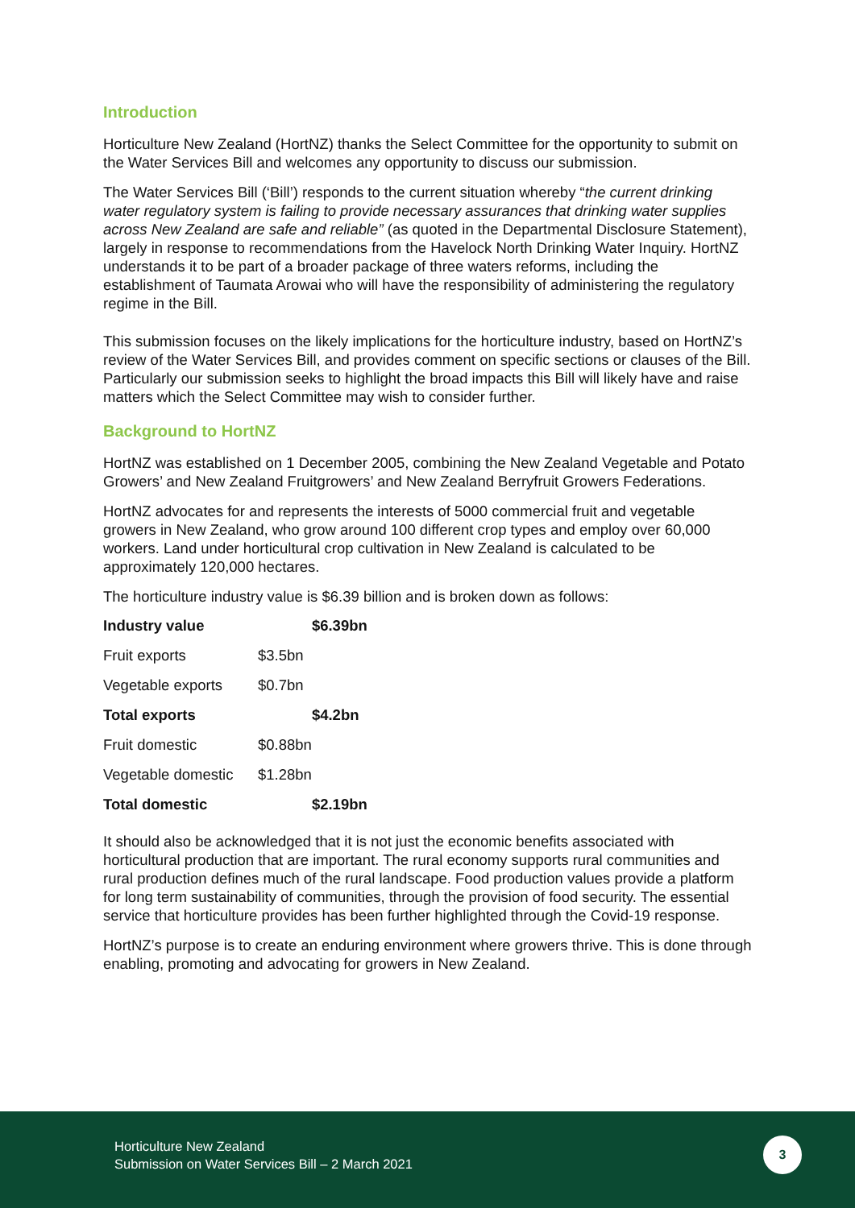Introduction
Horticulture New Zealand (HortNZ) thanks the Select Committee for the opportunity to submit on the Water Services Bill and welcomes any opportunity to discuss our submission.
The Water Services Bill (‘Bill’) responds to the current situation whereby “the current drinking water regulatory system is failing to provide necessary assurances that drinking water supplies across New Zealand are safe and reliable” (as quoted in the Departmental Disclosure Statement), largely in response to recommendations from the Havelock North Drinking Water Inquiry. HortNZ understands it to be part of a broader package of three waters reforms, including the establishment of Taumata Arowai who will have the responsibility of administering the regulatory regime in the Bill.
This submission focuses on the likely implications for the horticulture industry, based on HortNZ’s review of the Water Services Bill, and provides comment on specific sections or clauses of the Bill. Particularly our submission seeks to highlight the broad impacts this Bill will likely have and raise matters which the Select Committee may wish to consider further.
Background to HortNZ
HortNZ was established on 1 December 2005, combining the New Zealand Vegetable and Potato Growers’ and New Zealand Fruitgrowers’ and New Zealand Berryfruit Growers Federations.
HortNZ advocates for and represents the interests of 5000 commercial fruit and vegetable growers in New Zealand, who grow around 100 different crop types and employ over 60,000 workers. Land under horticultural crop cultivation in New Zealand is calculated to be approximately 120,000 hectares.
The horticulture industry value is $6.39 billion and is broken down as follows:
| Industry value | | $6.39bn |
| Fruit exports | $3.5bn | |
| Vegetable exports | $0.7bn | |
| Total exports | | $4.2bn |
| Fruit domestic | $0.88bn | |
| Vegetable domestic | $1.28bn | |
| Total domestic | | $2.19bn |
It should also be acknowledged that it is not just the economic benefits associated with horticultural production that are important. The rural economy supports rural communities and rural production defines much of the rural landscape. Food production values provide a platform for long term sustainability of communities, through the provision of food security. The essential service that horticulture provides has been further highlighted through the Covid-19 response.
HortNZ’s purpose is to create an enduring environment where growers thrive. This is done through enabling, promoting and advocating for growers in New Zealand.
Horticulture New Zealand
Submission on Water Services Bill – 2 March 2021
3